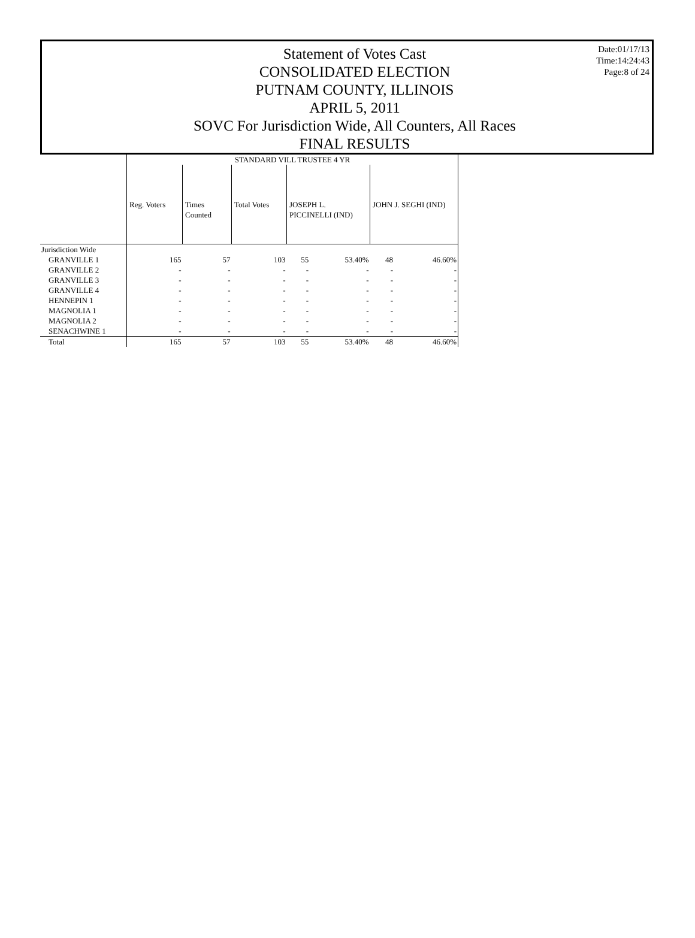Statement of Votes Cast
CONSOLIDATED ELECTION
PUTNAM COUNTY, ILLINOIS
APRIL 5, 2011
SOVC For Jurisdiction Wide, All Counters, All Races
FINAL RESULTS
Date:01/17/13
Time:14:24:43
Page:8 of 24
| | STANDARD VILL TRUSTEE 4 YR | | | | | | |
| --- | --- | --- | --- | --- | --- | --- | --- |
| | Reg. Voters | Times Counted | Total Votes | JOSEPH L. PICCINELLI (IND) | | JOHN J. SEGHI (IND) | |
| Jurisdiction Wide | | | | | | | |
| GRANVILLE 1 | 165 | 57 | 103 | 55 | 53.40% | 48 | 46.60% |
| GRANVILLE 2 | - | - | - | - | - | - | - |
| GRANVILLE 3 | - | - | - | - | - | - | - |
| GRANVILLE 4 | - | - | - | - | - | - | - |
| HENNEPIN 1 | - | - | - | - | - | - | - |
| MAGNOLIA 1 | - | - | - | - | - | - | - |
| MAGNOLIA 2 | - | - | - | - | - | - | - |
| SENACHWINE 1 | - | - | - | - | - | - | - |
| Total | 165 | 57 | 103 | 55 | 53.40% | 48 | 46.60% |